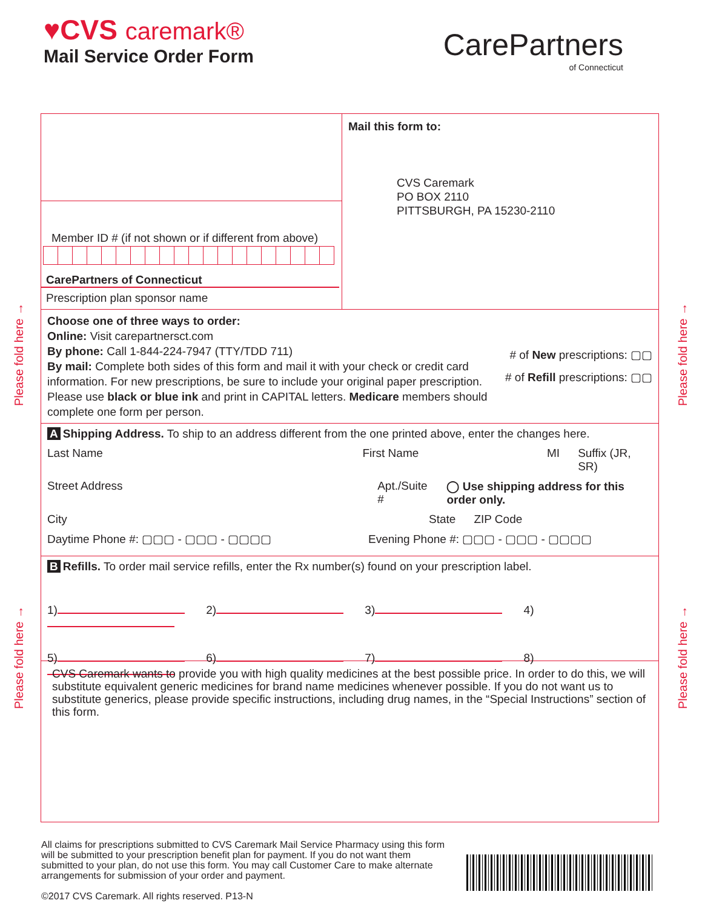♥CVS caremark®
Mail Service Order Form
CarePartners
of Connecticut
Please fold here →
Please fold here →
Please fold here →
Please fold here →
Member ID # (if not shown or if different from above)
CarePartners of Connecticut
Prescription plan sponsor name
Mail this form to:
CVS Caremark
PO BOX 2110
PITTSBURGH, PA 15230-2110
Choose one of three ways to order:
Online: Visit carepartnersct.com
By phone: Call 1-844-224-7947 (TTY/TDD 711)
By mail: Complete both sides of this form and mail it with your check or credit card information. For new prescriptions, be sure to include your original paper prescription. Please use black or blue ink and print in CAPITAL letters. Medicare members should complete one form per person.
# of New prescriptions: ▢▢
# of Refill prescriptions: ▢▢
A Shipping Address. To ship to an address different from the one printed above, enter the changes here.
Last Name First Name MI Suffix (JR, SR)
Street Address Apt./Suite # ◯ Use shipping address for this order only.
City State ZIP Code
Daytime Phone #: ▢▢▢ - ▢▢▢ - ▢▢▢▢ Evening Phone #: ▢▢▢ - ▢▢▢ - ▢▢▢▢
B Refills. To order mail service refills, enter the Rx number(s) found on your prescription label.
1) 2) 3) 4)
5) 6) 7) 8)
CVS Caremark wants to provide you with high quality medicines at the best possible price. In order to do this, we will substitute equivalent generic medicines for brand name medicines whenever possible. If you do not want us to substitute generics, please provide specific instructions, including drug names, in the “Special Instructions” section of this form.
All claims for prescriptions submitted to CVS Caremark Mail Service Pharmacy using this form will be submitted to your prescription benefit plan for payment. If you do not want them submitted to your plan, do not use this form. You may call Customer Care to make alternate arrangements for submission of your order and payment.
©2017 CVS Caremark. All rights reserved. P13-N